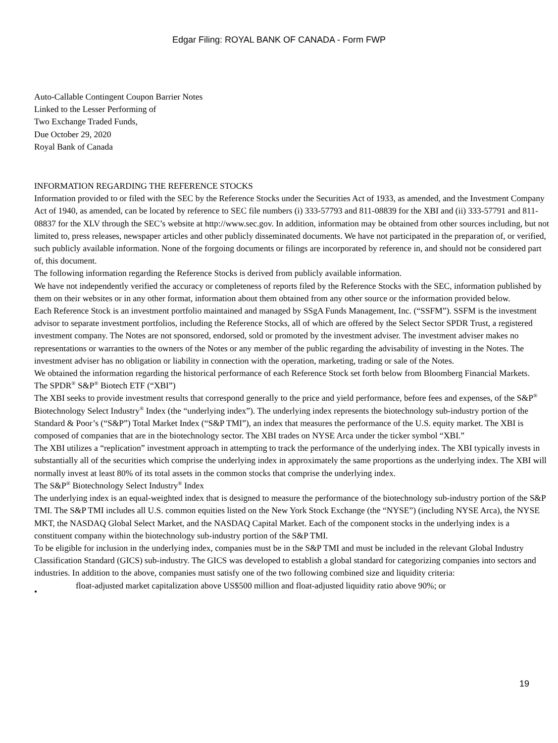Edgar Filing: ROYAL BANK OF CANADA - Form FWP
Auto-Callable Contingent Coupon Barrier Notes
Linked to the Lesser Performing of
Two Exchange Traded Funds,
Due October 29, 2020
Royal Bank of Canada
INFORMATION REGARDING THE REFERENCE STOCKS
Information provided to or filed with the SEC by the Reference Stocks under the Securities Act of 1933, as amended, and the Investment Company Act of 1940, as amended, can be located by reference to SEC file numbers (i) 333-57793 and 811-08839 for the XBI and (ii) 333-57791 and 811-08837 for the XLV through the SEC’s website at http://www.sec.gov. In addition, information may be obtained from other sources including, but not limited to, press releases, newspaper articles and other publicly disseminated documents. We have not participated in the preparation of, or verified, such publicly available information. None of the forgoing documents or filings are incorporated by reference in, and should not be considered part of, this document.
The following information regarding the Reference Stocks is derived from publicly available information.
We have not independently verified the accuracy or completeness of reports filed by the Reference Stocks with the SEC, information published by them on their websites or in any other format, information about them obtained from any other source or the information provided below.
Each Reference Stock is an investment portfolio maintained and managed by SSgA Funds Management, Inc. (“SSFM”). SSFM is the investment advisor to separate investment portfolios, including the Reference Stocks, all of which are offered by the Select Sector SPDR Trust, a registered investment company. The Notes are not sponsored, endorsed, sold or promoted by the investment adviser. The investment adviser makes no representations or warranties to the owners of the Notes or any member of the public regarding the advisability of investing in the Notes. The investment adviser has no obligation or liability in connection with the operation, marketing, trading or sale of the Notes.
We obtained the information regarding the historical performance of each Reference Stock set forth below from Bloomberg Financial Markets.
The SPDR<sup>®</sup> S&P<sup>®</sup> Biotech ETF (“XBI”)
The XBI seeks to provide investment results that correspond generally to the price and yield performance, before fees and expenses, of the S&P<sup>®</sup> Biotechnology Select Industry<sup>®</sup> Index (the “underlying index”). The underlying index represents the biotechnology sub-industry portion of the Standard & Poor’s (“S&P”) Total Market Index (“S&P TMI”), an index that measures the performance of the U.S. equity market. The XBI is composed of companies that are in the biotechnology sector. The XBI trades on NYSE Arca under the ticker symbol “XBI.”
The XBI utilizes a “replication” investment approach in attempting to track the performance of the underlying index. The XBI typically invests in substantially all of the securities which comprise the underlying index in approximately the same proportions as the underlying index. The XBI will normally invest at least 80% of its total assets in the common stocks that comprise the underlying index.
The S&P<sup>®</sup> Biotechnology Select Industry<sup>®</sup> Index
The underlying index is an equal-weighted index that is designed to measure the performance of the biotechnology sub-industry portion of the S&P TMI. The S&P TMI includes all U.S. common equities listed on the New York Stock Exchange (the “NYSE”) (including NYSE Arca), the NYSE MKT, the NASDAQ Global Select Market, and the NASDAQ Capital Market. Each of the component stocks in the underlying index is a constituent company within the biotechnology sub-industry portion of the S&P TMI.
To be eligible for inclusion in the underlying index, companies must be in the S&P TMI and must be included in the relevant Global Industry Classification Standard (GICS) sub-industry. The GICS was developed to establish a global standard for categorizing companies into sectors and industries. In addition to the above, companies must satisfy one of the two following combined size and liquidity criteria:
• float-adjusted market capitalization above US$500 million and float-adjusted liquidity ratio above 90%; or
19